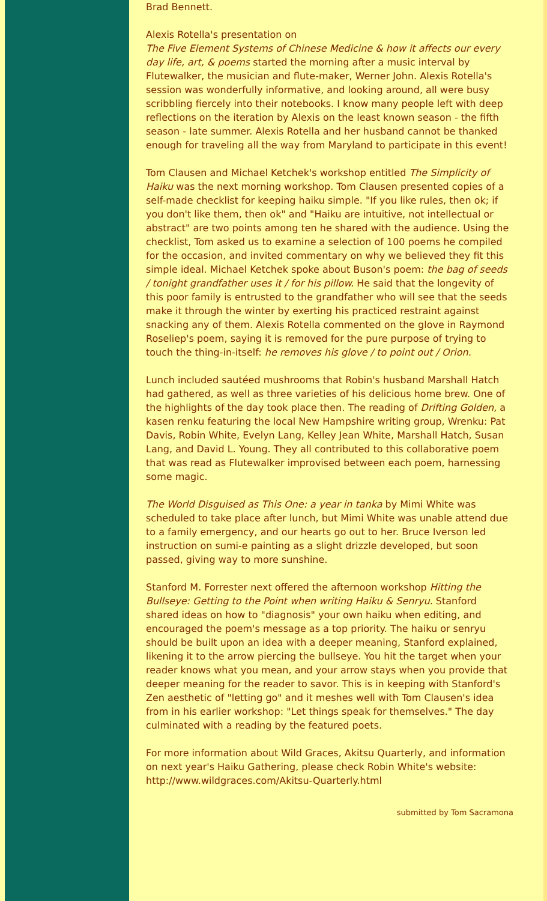Brad Bennett.
Alexis Rotella's presentation on
The Five Element Systems of Chinese Medicine & how it affects our every day life, art, & poems started the morning after a music interval by Flutewalker, the musician and flute-maker, Werner John. Alexis Rotella's session was wonderfully informative, and looking around, all were busy scribbling fiercely into their notebooks. I know many people left with deep reflections on the iteration by Alexis on the least known season - the fifth season - late summer. Alexis Rotella and her husband cannot be thanked enough for traveling all the way from Maryland to participate in this event!
Tom Clausen and Michael Ketchek's workshop entitled The Simplicity of Haiku was the next morning workshop. Tom Clausen presented copies of a self-made checklist for keeping haiku simple. "If you like rules, then ok; if you don't like them, then ok" and "Haiku are intuitive, not intellectual or abstract" are two points among ten he shared with the audience. Using the checklist, Tom asked us to examine a selection of 100 poems he compiled for the occasion, and invited commentary on why we believed they fit this simple ideal. Michael Ketchek spoke about Buson's poem: the bag of seeds / tonight grandfather uses it / for his pillow. He said that the longevity of this poor family is entrusted to the grandfather who will see that the seeds make it through the winter by exerting his practiced restraint against snacking any of them. Alexis Rotella commented on the glove in Raymond Roseliep's poem, saying it is removed for the pure purpose of trying to touch the thing-in-itself: he removes his glove / to point out / Orion.
Lunch included sautéed mushrooms that Robin's husband Marshall Hatch had gathered, as well as three varieties of his delicious home brew. One of the highlights of the day took place then. The reading of Drifting Golden, a kasen renku featuring the local New Hampshire writing group, Wrenku: Pat Davis, Robin White, Evelyn Lang, Kelley Jean White, Marshall Hatch, Susan Lang, and David L. Young. They all contributed to this collaborative poem that was read as Flutewalker improvised between each poem, harnessing some magic.
The World Disguised as This One: a year in tanka by Mimi White was scheduled to take place after lunch, but Mimi White was unable attend due to a family emergency, and our hearts go out to her. Bruce Iverson led instruction on sumi-e painting as a slight drizzle developed, but soon passed, giving way to more sunshine.
Stanford M. Forrester next offered the afternoon workshop Hitting the Bullseye: Getting to the Point when writing Haiku & Senryu. Stanford shared ideas on how to "diagnosis" your own haiku when editing, and encouraged the poem's message as a top priority. The haiku or senryu should be built upon an idea with a deeper meaning, Stanford explained, likening it to the arrow piercing the bullseye. You hit the target when your reader knows what you mean, and your arrow stays when you provide that deeper meaning for the reader to savor. This is in keeping with Stanford's Zen aesthetic of "letting go" and it meshes well with Tom Clausen's idea from in his earlier workshop: "Let things speak for themselves." The day culminated with a reading by the featured poets.
For more information about Wild Graces, Akitsu Quarterly, and information on next year's Haiku Gathering, please check Robin White's website:
http://www.wildgraces.com/Akitsu-Quarterly.html
submitted by Tom Sacramona